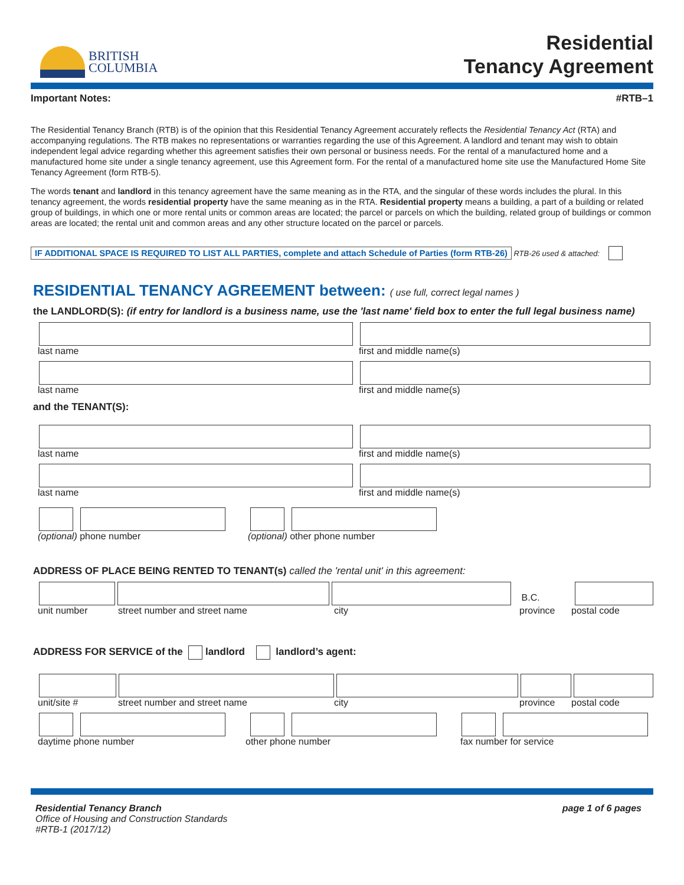BRITISH
COLUMBIA
Residential
Tenancy Agreement
Important Notes: #RTB–1
The Residential Tenancy Branch (RTB) is of the opinion that this Residential Tenancy Agreement accurately reflects the Residential Tenancy Act (RTA) and accompanying regulations. The RTB makes no representations or warranties regarding the use of this Agreement. A landlord and tenant may wish to obtain independent legal advice regarding whether this agreement satisfies their own personal or business needs. For the rental of a manufactured home and a manufactured home site under a single tenancy agreement, use this Agreement form. For the rental of a manufactured home site use the Manufactured Home Site Tenancy Agreement (form RTB-5).
The words tenant and landlord in this tenancy agreement have the same meaning as in the RTA, and the singular of these words includes the plural. In this tenancy agreement, the words residential property have the same meaning as in the RTA. Residential property means a building, a part of a building or related group of buildings, in which one or more rental units or common areas are located; the parcel or parcels on which the building, related group of buildings or common areas are located; the rental unit and common areas and any other structure located on the parcel or parcels.
IF ADDITIONAL SPACE IS REQUIRED TO LIST ALL PARTIES, complete and attach Schedule of Parties (form RTB-26) RTB-26 used & attached:
RESIDENTIAL TENANCY AGREEMENT between: ( use full, correct legal names )
the LANDLORD(S): (if entry for landlord is a business name, use the 'last name' field box to enter the full legal business name)
last name first and middle name(s)
last name first and middle name(s)
and the TENANT(S):
last name first and middle name(s)
last name first and middle name(s)
(optional) phone number (optional) other phone number
ADDRESS OF PLACE BEING RENTED TO TENANT(s) called the 'rental unit' in this agreement:
B.C.
unit number street number and street name city province postal code
ADDRESS FOR SERVICE of the landlord landlord’s agent:
unit/site # street number and street name city province postal code
daytime phone number other phone number fax number for service
Residential Tenancy Branch
Office of Housing and Construction Standards
#RTB-1 (2017/12)
page 1 of 6 pages